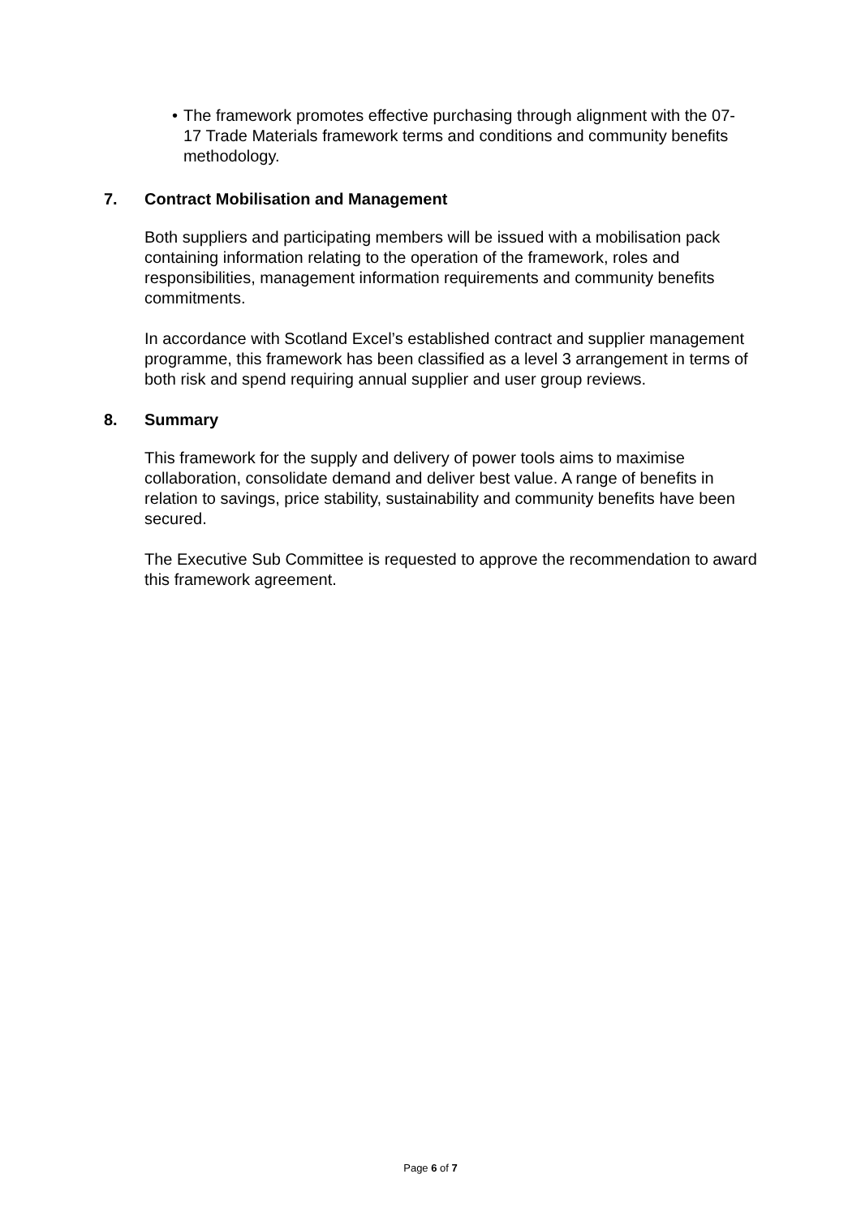• The framework promotes effective purchasing through alignment with the 07-17 Trade Materials framework terms and conditions and community benefits methodology.
7. Contract Mobilisation and Management
Both suppliers and participating members will be issued with a mobilisation pack containing information relating to the operation of the framework, roles and responsibilities, management information requirements and community benefits commitments.
In accordance with Scotland Excel’s established contract and supplier management programme, this framework has been classified as a level 3 arrangement in terms of both risk and spend requiring annual supplier and user group reviews.
8. Summary
This framework for the supply and delivery of power tools aims to maximise collaboration, consolidate demand and deliver best value. A range of benefits in relation to savings, price stability, sustainability and community benefits have been secured.
The Executive Sub Committee is requested to approve the recommendation to award this framework agreement.
Page 6 of 7